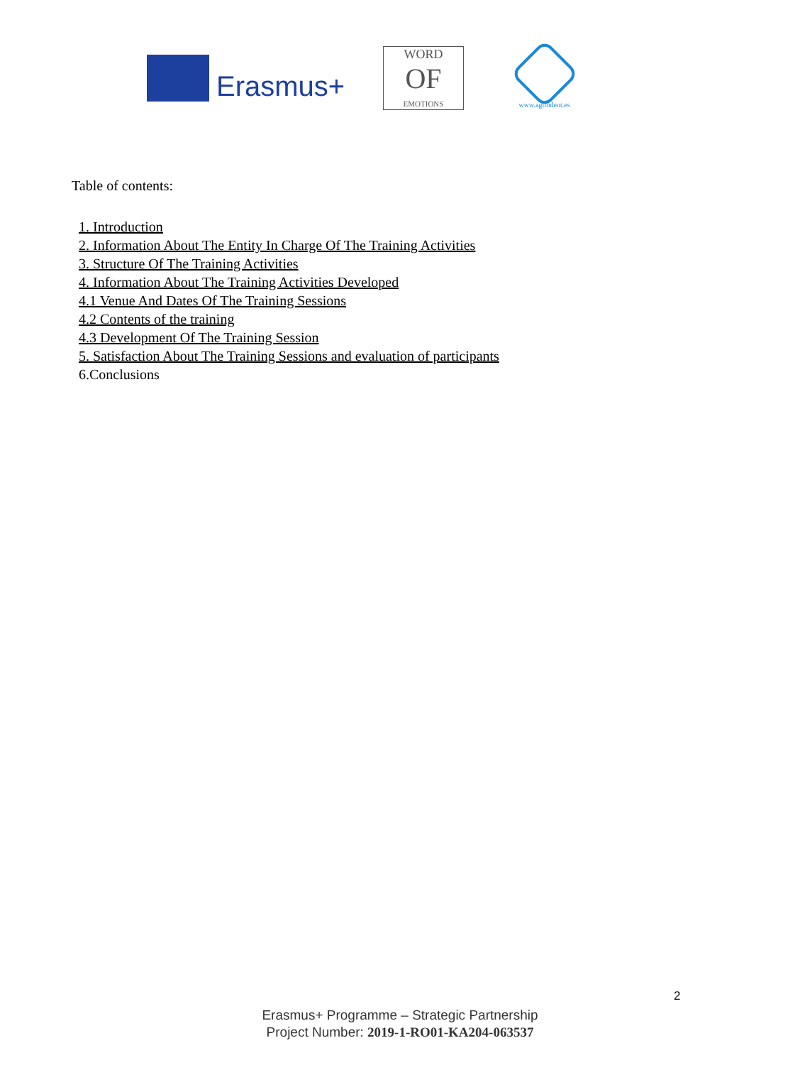Erasmus+
WORD
OF
EMOTIONS
www.agifodent.es
Table of contents:
1. Introduction
2. Information About The Entity In Charge Of The Training Activities
3. Structure Of The Training Activities
4. Information About The Training Activities Developed
4.1 Venue And Dates Of The Training Sessions
4.2 Contents of the training
4.3 Development Of The Training Session
5. Satisfaction About The Training Sessions and evaluation of participants
6.Conclusions
2
Erasmus+ Programme – Strategic Partnership
Project Number: 2019-1-RO01-KA204-063537